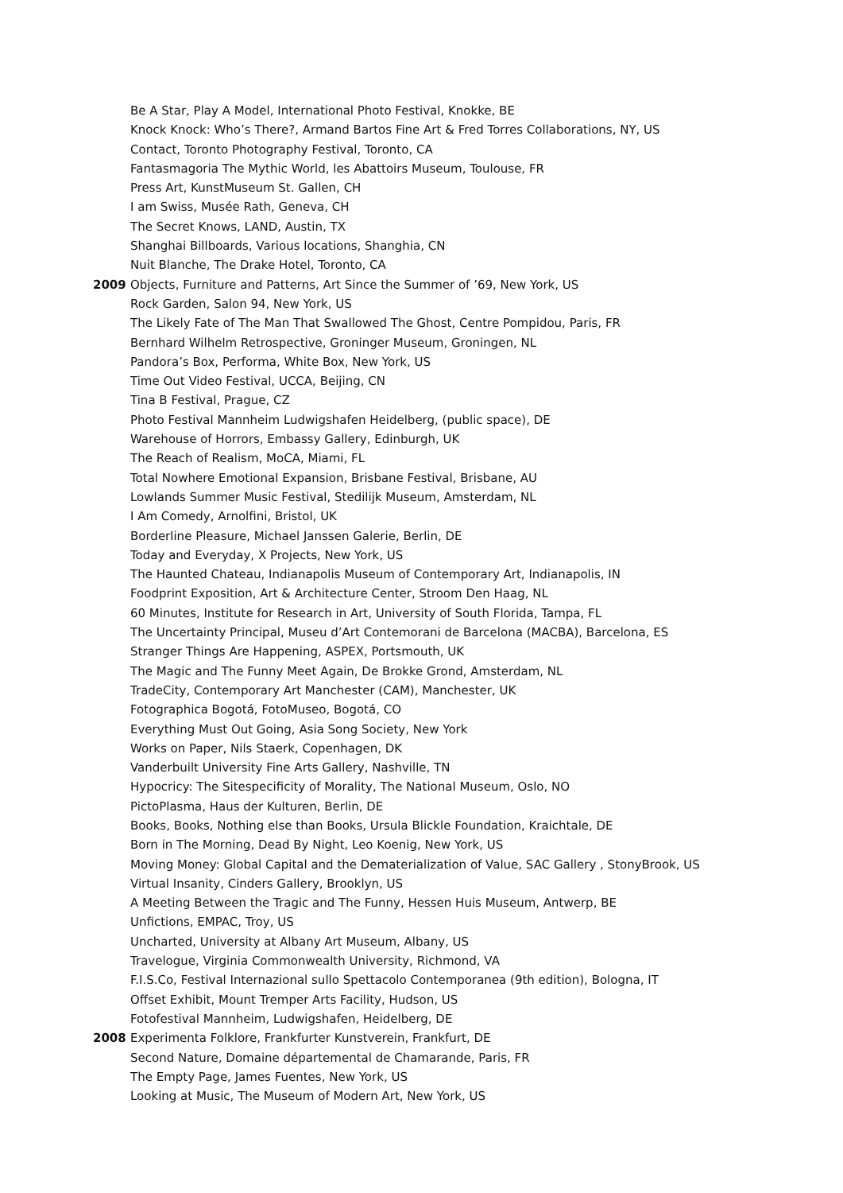Be A Star, Play A Model, International Photo Festival, Knokke, BE
Knock Knock: Who’s There?, Armand Bartos Fine Art & Fred Torres Collaborations, NY, US
Contact, Toronto Photography Festival, Toronto, CA
Fantasmagoria The Mythic World, les Abattoirs Museum, Toulouse, FR
Press Art, KunstMuseum St. Gallen, CH
I am Swiss, Musée Rath, Geneva, CH
The Secret Knows, LAND, Austin, TX
Shanghai Billboards, Various locations, Shanghia, CN
Nuit Blanche, The Drake Hotel, Toronto, CA
2009 Objects, Furniture and Patterns, Art Since the Summer of ’69, New York, US
Rock Garden, Salon 94, New York, US
The Likely Fate of The Man That Swallowed The Ghost, Centre Pompidou, Paris, FR
Bernhard Wilhelm Retrospective, Groninger Museum, Groningen, NL
Pandora’s Box, Performa, White Box, New York, US
Time Out Video Festival, UCCA, Beijing, CN
Tina B Festival, Prague, CZ
Photo Festival Mannheim Ludwigshafen Heidelberg, (public space), DE
Warehouse of Horrors, Embassy Gallery, Edinburgh, UK
The Reach of Realism, MoCA, Miami, FL
Total Nowhere Emotional Expansion, Brisbane Festival, Brisbane, AU
Lowlands Summer Music Festival, Stedilijk Museum, Amsterdam, NL
I Am Comedy, Arnolfini, Bristol, UK
Borderline Pleasure, Michael Janssen Galerie, Berlin, DE
Today and Everyday, X Projects, New York, US
The Haunted Chateau, Indianapolis Museum of Contemporary Art, Indianapolis, IN
Foodprint Exposition, Art & Architecture Center, Stroom Den Haag, NL
60 Minutes, Institute for Research in Art, University of South Florida, Tampa, FL
The Uncertainty Principal, Museu d’Art Contemorani de Barcelona (MACBA), Barcelona, ES
Stranger Things Are Happening, ASPEX, Portsmouth, UK
The Magic and The Funny Meet Again, De Brokke Grond, Amsterdam, NL
TradeCity, Contemporary Art Manchester (CAM), Manchester, UK
Fotographica Bogotá, FotoMuseo, Bogotá, CO
Everything Must Out Going, Asia Song Society, New York
Works on Paper, Nils Staerk, Copenhagen, DK
Vanderbuilt University Fine Arts Gallery, Nashville, TN
Hypocricy: The Sitespecificity of Morality, The National Museum, Oslo, NO
PictoPlasma, Haus der Kulturen, Berlin, DE
Books, Books, Nothing else than Books, Ursula Blickle Foundation, Kraichtale, DE
Born in The Morning, Dead By Night, Leo Koenig, New York, US
Moving Money: Global Capital and the Dematerialization of Value, SAC Gallery , StonyBrook, US
Virtual Insanity, Cinders Gallery, Brooklyn, US
A Meeting Between the Tragic and The Funny, Hessen Huis Museum, Antwerp, BE
Unfictions, EMPAC, Troy, US
Uncharted, University at Albany Art Museum, Albany, US
Travelogue, Virginia Commonwealth University, Richmond, VA
F.I.S.Co, Festival Internazional sullo Spettacolo Contemporanea (9th edition), Bologna, IT
Offset Exhibit, Mount Tremper Arts Facility, Hudson, US
Fotofestival Mannheim, Ludwigshafen, Heidelberg, DE
2008 Experimenta Folklore, Frankfurter Kunstverein, Frankfurt, DE
Second Nature, Domaine départemental de Chamarande, Paris, FR
The Empty Page, James Fuentes, New York, US
Looking at Music, The Museum of Modern Art, New York, US